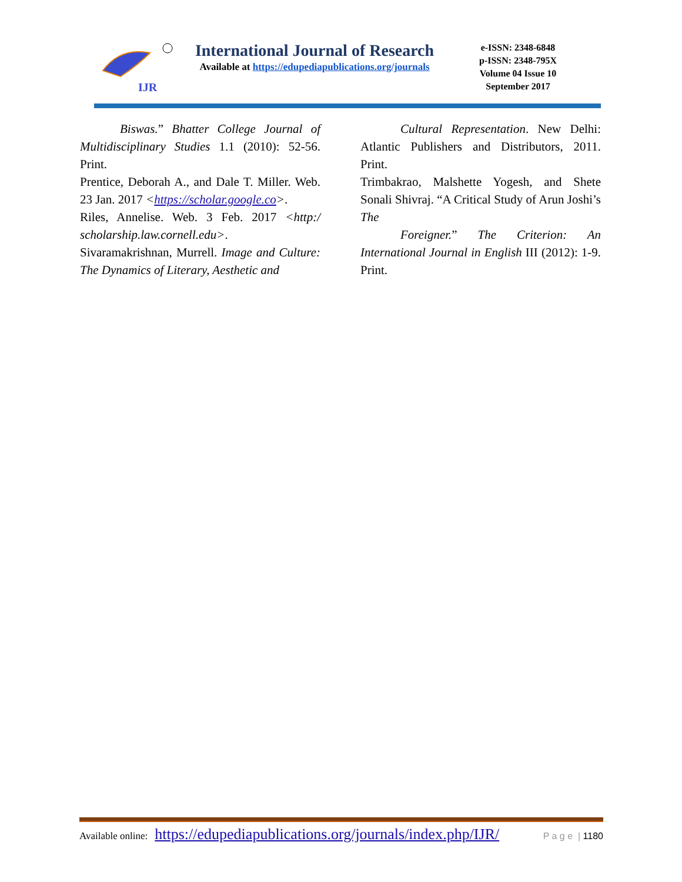IJR
International Journal of Research
Available at https://edupediapublications.org/journals
e-ISSN: 2348-6848
p-ISSN: 2348-795X
Volume 04 Issue 10
September 2017
Biswas.” Bhatter College Journal of Multidisciplinary Studies 1.1 (2010): 52-56. Print.
Prentice, Deborah A., and Dale T. Miller. Web. 23 Jan. 2017 <https://scholar.google.co>.
Riles, Annelise. Web. 3 Feb. 2017 <http:/ scholarship.law.cornell.edu>.
Sivaramakrishnan, Murrell. Image and Culture: The Dynamics of Literary, Aesthetic and
Cultural Representation. New Delhi: Atlantic Publishers and Distributors, 2011. Print.
Trimbakrao, Malshette Yogesh, and Shete Sonali Shivraj. “A Critical Study of Arun Joshi’s The
Foreigner.” The Criterion: An International Journal in English III (2012): 1-9. Print.
Available online: https://edupediapublications.org/journals/index.php/IJR/ P a g e | 1180